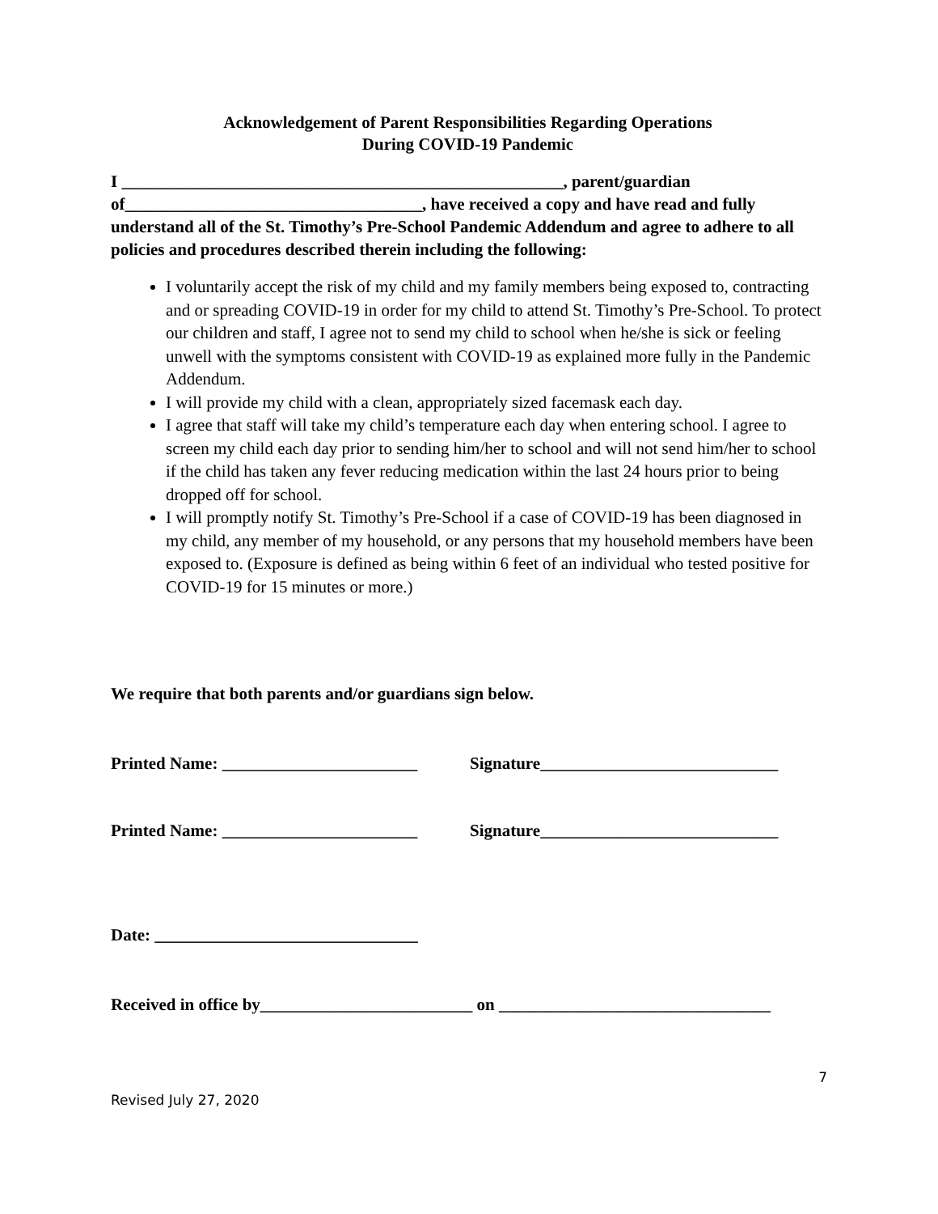Acknowledgement of Parent Responsibilities Regarding Operations
During COVID-19 Pandemic
I ____________________________________________________, parent/guardian of___________________________________, have received a copy and have read and fully understand all of the St. Timothy’s Pre-School Pandemic Addendum and agree to adhere to all policies and procedures described therein including the following:
I voluntarily accept the risk of my child and my family members being exposed to, contracting and or spreading COVID-19 in order for my child to attend St. Timothy’s Pre-School. To protect our children and staff, I agree not to send my child to school when he/she is sick or feeling unwell with the symptoms consistent with COVID-19 as explained more fully in the Pandemic Addendum.
I will provide my child with a clean, appropriately sized facemask each day.
I agree that staff will take my child’s temperature each day when entering school. I agree to screen my child each day prior to sending him/her to school and will not send him/her to school if the child has taken any fever reducing medication within the last 24 hours prior to being dropped off for school.
I will promptly notify St. Timothy’s Pre-School if a case of COVID-19 has been diagnosed in my child, any member of my household, or any persons that my household members have been exposed to. (Exposure is defined as being within 6 feet of an individual who tested positive for COVID-19 for 15 minutes or more.)
We require that both parents and/or guardians sign below.
Printed Name: _______________________
Signature____________________________
Printed Name: _______________________
Signature____________________________
Date: _______________________________
Received in office by_________________________ on ________________________________
7
Revised July 27, 2020